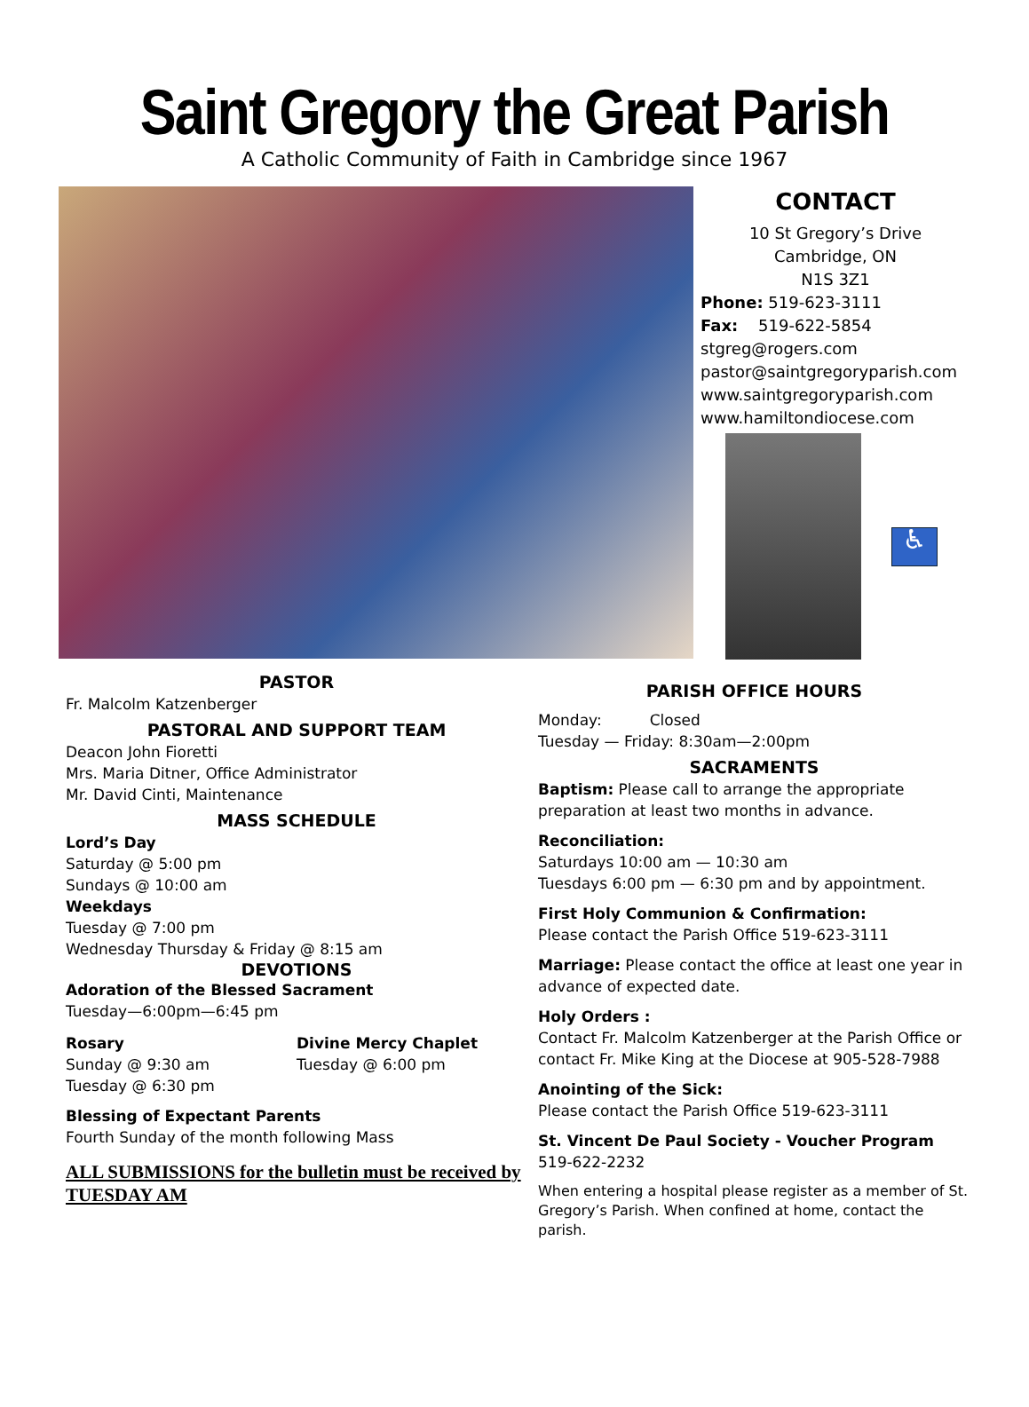Saint Gregory the Great Parish
A Catholic Community of Faith in Cambridge since 1967
CONTACT
10 St Gregory’s Drive
Cambridge, ON
N1S 3Z1
Phone: 519-623-3111
Fax: 519-622-5854
stgreg@rogers.com
pastor@saintgregoryparish.com
www.saintgregoryparish.com
www.hamiltondiocese.com
♿
PASTOR
Fr. Malcolm Katzenberger
PASTORAL AND SUPPORT TEAM
Deacon John Fioretti
Mrs. Maria Ditner, Office Administrator
Mr. David Cinti, Maintenance
MASS SCHEDULE
Lord’s Day
Saturday @ 5:00 pm
Sundays @ 10:00 am
Weekdays
Tuesday @ 7:00 pm
Wednesday Thursday & Friday @ 8:15 am
DEVOTIONS
Adoration of the Blessed Sacrament
Tuesday—6:00pm—6:45 pm
Rosary
Sunday @ 9:30 am
Tuesday @ 6:30 pm
Divine Mercy Chaplet
Tuesday @ 6:00 pm
Blessing of Expectant Parents
Fourth Sunday of the month following Mass
ALL SUBMISSIONS for the bulletin must be received by TUESDAY AM
PARISH OFFICE HOURS
Monday: Closed
Tuesday — Friday: 8:30am—2:00pm
SACRAMENTS
Baptism: Please call to arrange the appropriate preparation at least two months in advance.
Reconciliation:
Saturdays 10:00 am — 10:30 am
Tuesdays 6:00 pm — 6:30 pm and by appointment.
First Holy Communion & Confirmation:
Please contact the Parish Office 519-623-3111
Marriage: Please contact the office at least one year in advance of expected date.
Holy Orders :
Contact Fr. Malcolm Katzenberger at the Parish Office or contact Fr. Mike King at the Diocese at 905-528-7988
Anointing of the Sick:
Please contact the Parish Office 519-623-3111
St. Vincent De Paul Society - Voucher Program
519-622-2232
When entering a hospital please register as a member of St. Gregory’s Parish. When confined at home, contact the parish.